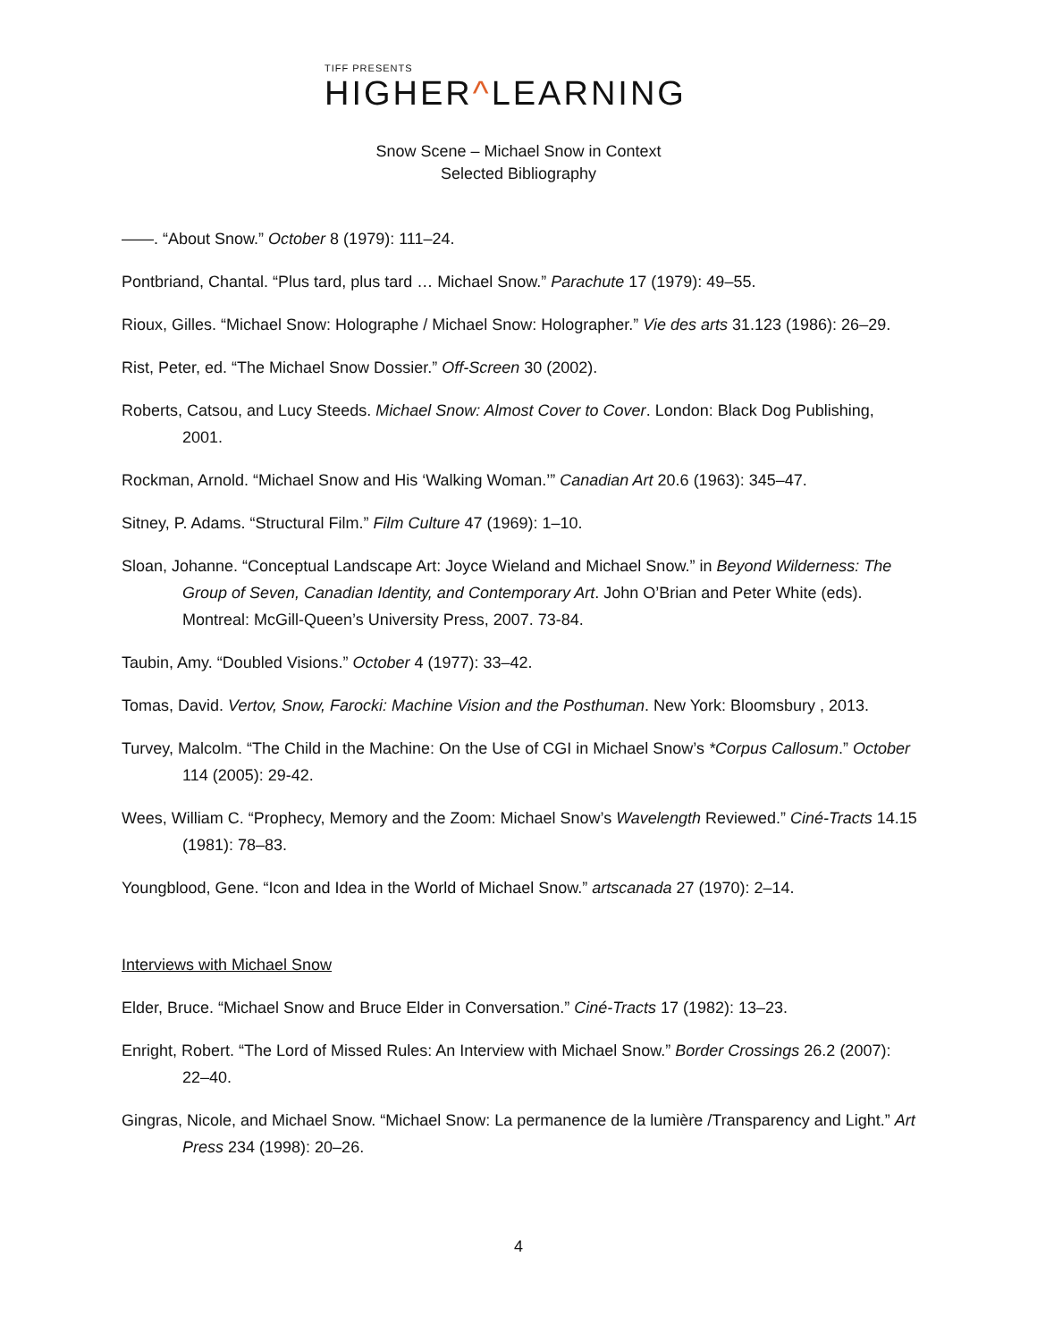TIFF PRESENTS
HIGHER^LEARNING
Snow Scene – Michael Snow in Context
Selected Bibliography
——. “About Snow.” October 8 (1979): 111–24.
Pontbriand, Chantal. “Plus tard, plus tard … Michael Snow.” Parachute 17 (1979): 49–55.
Rioux, Gilles. “Michael Snow: Holographe / Michael Snow: Holographer.” Vie des arts 31.123 (1986): 26–29.
Rist, Peter, ed. “The Michael Snow Dossier.” Off-Screen 30 (2002).
Roberts, Catsou, and Lucy Steeds. Michael Snow: Almost Cover to Cover. London: Black Dog Publishing, 2001.
Rockman, Arnold. “Michael Snow and His ‘Walking Woman.’” Canadian Art 20.6 (1963): 345–47.
Sitney, P. Adams. “Structural Film.” Film Culture 47 (1969): 1–10.
Sloan, Johanne. “Conceptual Landscape Art: Joyce Wieland and Michael Snow.” in Beyond Wilderness: The Group of Seven, Canadian Identity, and Contemporary Art. John O’Brian and Peter White (eds). Montreal: McGill-Queen’s University Press, 2007. 73-84.
Taubin, Amy. “Doubled Visions.” October 4 (1977): 33–42.
Tomas, David. Vertov, Snow, Farocki: Machine Vision and the Posthuman. New York: Bloomsbury , 2013.
Turvey, Malcolm. “The Child in the Machine: On the Use of CGI in Michael Snow’s *Corpus Callosum.” October 114 (2005): 29-42.
Wees, William C. “Prophecy, Memory and the Zoom: Michael Snow’s Wavelength Reviewed.” Ciné-Tracts 14.15 (1981): 78–83.
Youngblood, Gene. “Icon and Idea in the World of Michael Snow.” artscanada 27 (1970): 2–14.
Interviews with Michael Snow
Elder, Bruce. “Michael Snow and Bruce Elder in Conversation.” Ciné-Tracts 17 (1982): 13–23.
Enright, Robert. “The Lord of Missed Rules: An Interview with Michael Snow.” Border Crossings 26.2 (2007): 22–40.
Gingras, Nicole, and Michael Snow. “Michael Snow: La permanence de la lumière /Transparency and Light.” Art Press 234 (1998): 20–26.
4